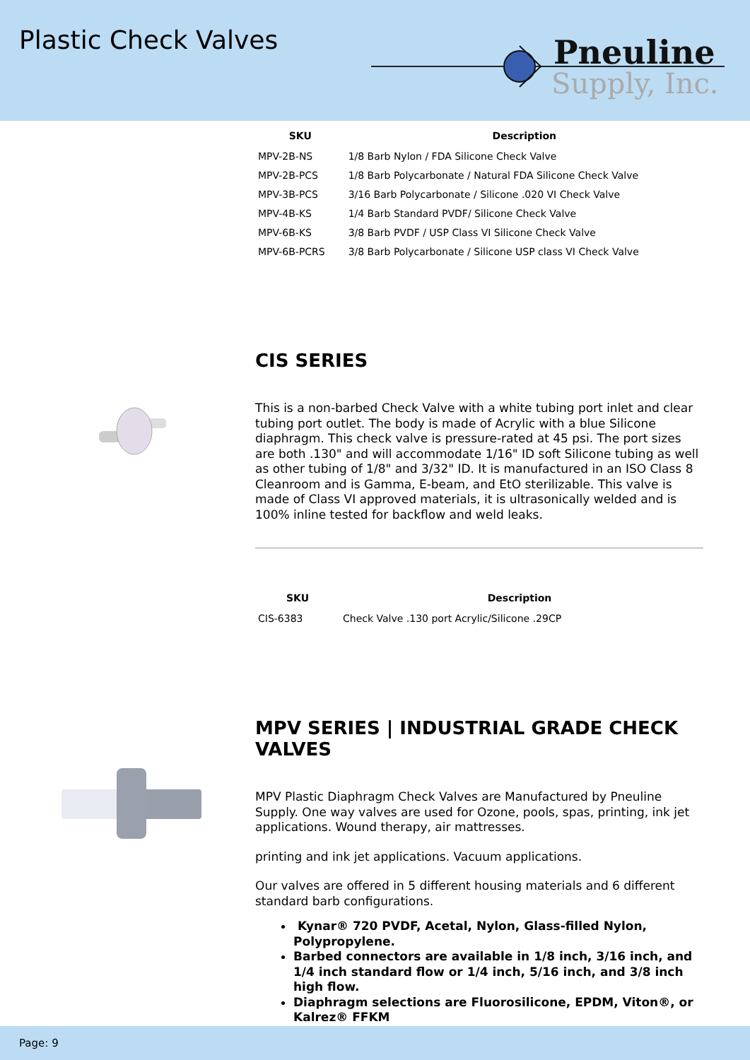Plastic Check Valves
Pneuline
Supply, Inc.
| SKU | Description |
| --- | --- |
| MPV-2B-NS | 1/8 Barb Nylon / FDA Silicone Check Valve |
| MPV-2B-PCS | 1/8 Barb Polycarbonate / Natural FDA Silicone Check Valve |
| MPV-3B-PCS | 3/16 Barb Polycarbonate / Silicone .020 VI Check Valve |
| MPV-4B-KS | 1/4 Barb Standard PVDF/ Silicone Check Valve |
| MPV-6B-KS | 3/8 Barb PVDF / USP Class VI Silicone Check Valve |
| MPV-6B-PCRS | 3/8 Barb Polycarbonate / Silicone USP class VI Check Valve |
CIS SERIES
This is a non-barbed Check Valve with a white tubing port inlet and clear tubing port outlet. The body is made of Acrylic with a blue Silicone diaphragm. This check valve is pressure-rated at 45 psi. The port sizes are both .130" and will accommodate 1/16" ID soft Silicone tubing as well as other tubing of 1/8" and 3/32" ID. It is manufactured in an ISO Class 8 Cleanroom and is Gamma, E-beam, and EtO sterilizable. This valve is made of Class VI approved materials, it is ultrasonically welded and is 100% inline tested for backflow and weld leaks.
| SKU | Description |
| --- | --- |
| CIS-6383 | Check Valve .130 port Acrylic/Silicone .29CP |
MPV SERIES | INDUSTRIAL GRADE CHECK VALVES
MPV Plastic Diaphragm Check Valves are Manufactured by Pneuline Supply. One way valves are used for Ozone, pools, spas, printing, ink jet applications. Wound therapy, air mattresses.
printing and ink jet applications. Vacuum applications.
Our valves are offered in 5 different housing materials and 6 different standard barb configurations.
Kynar® 720 PVDF, Acetal, Nylon, Glass-filled Nylon, Polypropylene.
Barbed connectors are available in 1/8 inch, 3/16 inch, and 1/4 inch standard flow or 1/4 inch, 5/16 inch, and 3/8 inch high flow.
Diaphragm selections are Fluorosilicone, EPDM, Viton®, or Kalrez® FFKM
Page: 9